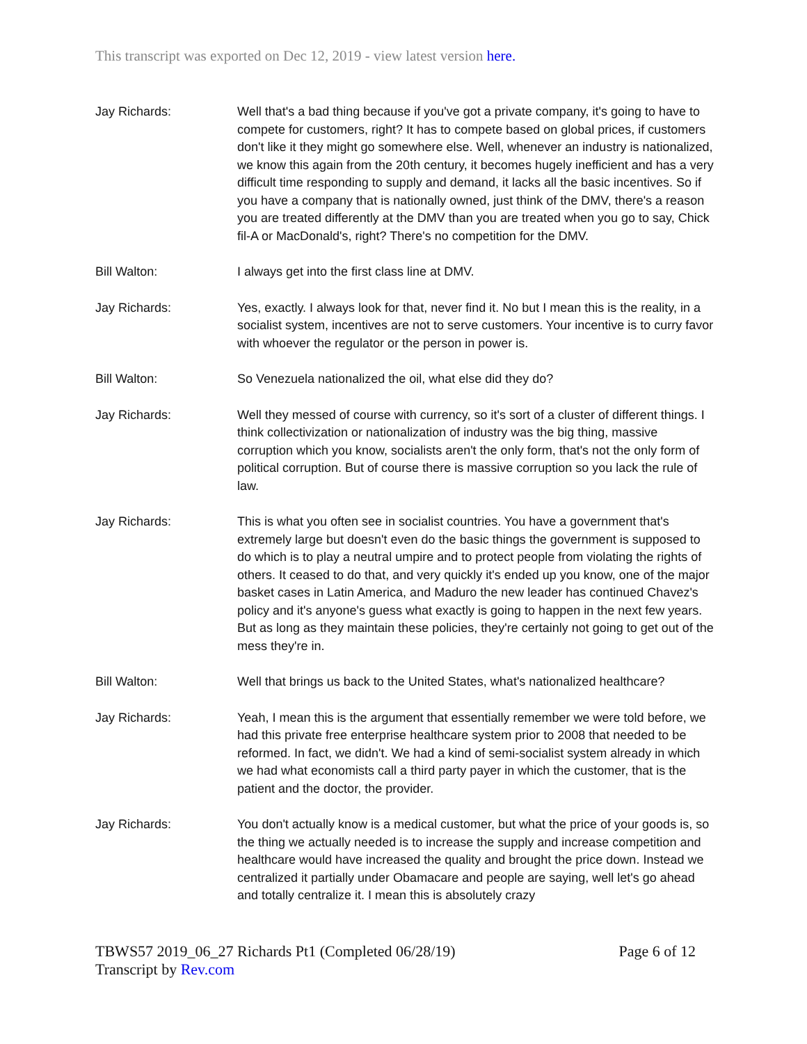This transcript was exported on Dec 12, 2019 - view latest version here.
Jay Richards: Well that's a bad thing because if you've got a private company, it's going to have to compete for customers, right? It has to compete based on global prices, if customers don't like it they might go somewhere else. Well, whenever an industry is nationalized, we know this again from the 20th century, it becomes hugely inefficient and has a very difficult time responding to supply and demand, it lacks all the basic incentives. So if you have a company that is nationally owned, just think of the DMV, there's a reason you are treated differently at the DMV than you are treated when you go to say, Chick fil-A or MacDonald's, right? There's no competition for the DMV.
Bill Walton: I always get into the first class line at DMV.
Jay Richards: Yes, exactly. I always look for that, never find it. No but I mean this is the reality, in a socialist system, incentives are not to serve customers. Your incentive is to curry favor with whoever the regulator or the person in power is.
Bill Walton: So Venezuela nationalized the oil, what else did they do?
Jay Richards: Well they messed of course with currency, so it's sort of a cluster of different things. I think collectivization or nationalization of industry was the big thing, massive corruption which you know, socialists aren't the only form, that's not the only form of political corruption. But of course there is massive corruption so you lack the rule of law.
Jay Richards: This is what you often see in socialist countries. You have a government that's extremely large but doesn't even do the basic things the government is supposed to do which is to play a neutral umpire and to protect people from violating the rights of others. It ceased to do that, and very quickly it's ended up you know, one of the major basket cases in Latin America, and Maduro the new leader has continued Chavez's policy and it's anyone's guess what exactly is going to happen in the next few years. But as long as they maintain these policies, they're certainly not going to get out of the mess they're in.
Bill Walton: Well that brings us back to the United States, what's nationalized healthcare?
Jay Richards: Yeah, I mean this is the argument that essentially remember we were told before, we had this private free enterprise healthcare system prior to 2008 that needed to be reformed. In fact, we didn't. We had a kind of semi-socialist system already in which we had what economists call a third party payer in which the customer, that is the patient and the doctor, the provider.
Jay Richards: You don't actually know is a medical customer, but what the price of your goods is, so the thing we actually needed is to increase the supply and increase competition and healthcare would have increased the quality and brought the price down. Instead we centralized it partially under Obamacare and people are saying, well let's go ahead and totally centralize it. I mean this is absolutely crazy
Page 6 of 12 TBWS57 2019_06_27 Richards Pt1 (Completed 06/28/19)
Transcript by Rev.com